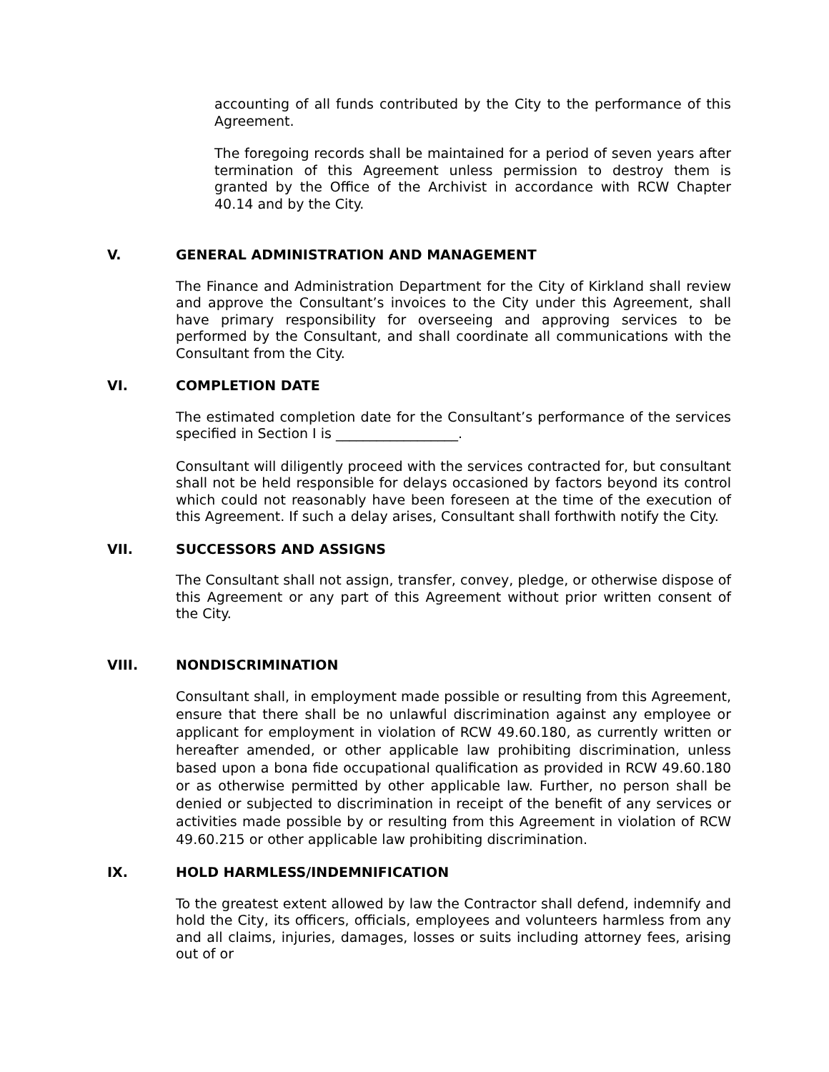accounting of all funds contributed by the City to the performance of this Agreement.
The foregoing records shall be maintained for a period of seven years after termination of this Agreement unless permission to destroy them is granted by the Office of the Archivist in accordance with RCW Chapter 40.14 and by the City.
V. GENERAL ADMINISTRATION AND MANAGEMENT
The Finance and Administration Department for the City of Kirkland shall review and approve the Consultant’s invoices to the City under this Agreement, shall have primary responsibility for overseeing and approving services to be performed by the Consultant, and shall coordinate all communications with the Consultant from the City.
VI. COMPLETION DATE
The estimated completion date for the Consultant’s performance of the services specified in Section I is __________________.
Consultant will diligently proceed with the services contracted for, but consultant shall not be held responsible for delays occasioned by factors beyond its control which could not reasonably have been foreseen at the time of the execution of this Agreement. If such a delay arises, Consultant shall forthwith notify the City.
VII. SUCCESSORS AND ASSIGNS
The Consultant shall not assign, transfer, convey, pledge, or otherwise dispose of this Agreement or any part of this Agreement without prior written consent of the City.
VIII. NONDISCRIMINATION
Consultant shall, in employment made possible or resulting from this Agreement, ensure that there shall be no unlawful discrimination against any employee or applicant for employment in violation of RCW 49.60.180, as currently written or hereafter amended, or other applicable law prohibiting discrimination, unless based upon a bona fide occupational qualification as provided in RCW 49.60.180 or as otherwise permitted by other applicable law. Further, no person shall be denied or subjected to discrimination in receipt of the benefit of any services or activities made possible by or resulting from this Agreement in violation of RCW 49.60.215 or other applicable law prohibiting discrimination.
IX. HOLD HARMLESS/INDEMNIFICATION
To the greatest extent allowed by law the Contractor shall defend, indemnify and hold the City, its officers, officials, employees and volunteers harmless from any and all claims, injuries, damages, losses or suits including attorney fees, arising out of or